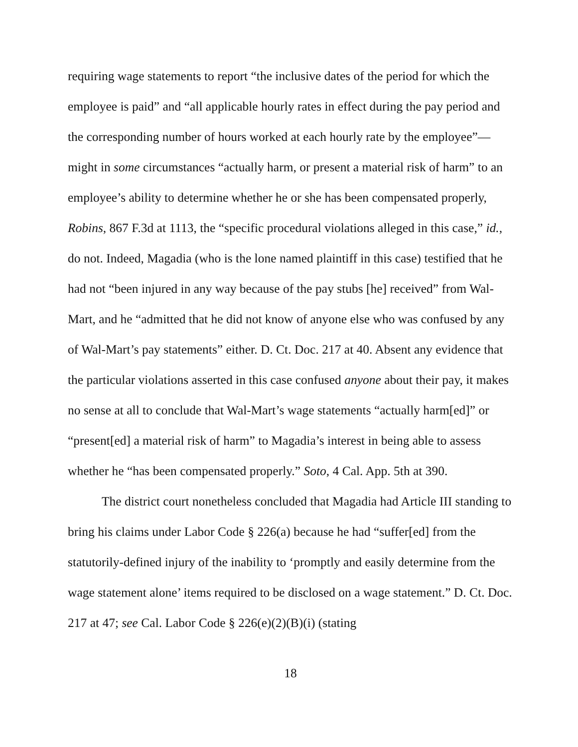requiring wage statements to report “the inclusive dates of the period for which the employee is paid” and “all applicable hourly rates in effect during the pay period and the corresponding number of hours worked at each hourly rate by the employee”—might in some circumstances “actually harm, or present a material risk of harm” to an employee’s ability to determine whether he or she has been compensated properly, Robins, 867 F.3d at 1113, the “specific procedural violations alleged in this case,” id., do not. Indeed, Magadia (who is the lone named plaintiff in this case) testified that he had not “been injured in any way because of the pay stubs [he] received” from Wal-Mart, and he “admitted that he did not know of anyone else who was confused by any of Wal-Mart’s pay statements” either. D. Ct. Doc. 217 at 40. Absent any evidence that the particular violations asserted in this case confused anyone about their pay, it makes no sense at all to conclude that Wal-Mart’s wage statements “actually harm[ed]” or “present[ed] a material risk of harm” to Magadia’s interest in being able to assess whether he “has been compensated properly.” Soto, 4 Cal. App. 5th at 390.
The district court nonetheless concluded that Magadia had Article III standing to bring his claims under Labor Code § 226(a) because he had “suffer[ed] from the statutorily-defined injury of the inability to ‘promptly and easily determine from the wage statement alone’ items required to be disclosed on a wage statement.” D. Ct. Doc. 217 at 47; see Cal. Labor Code § 226(e)(2)(B)(i) (stating
18